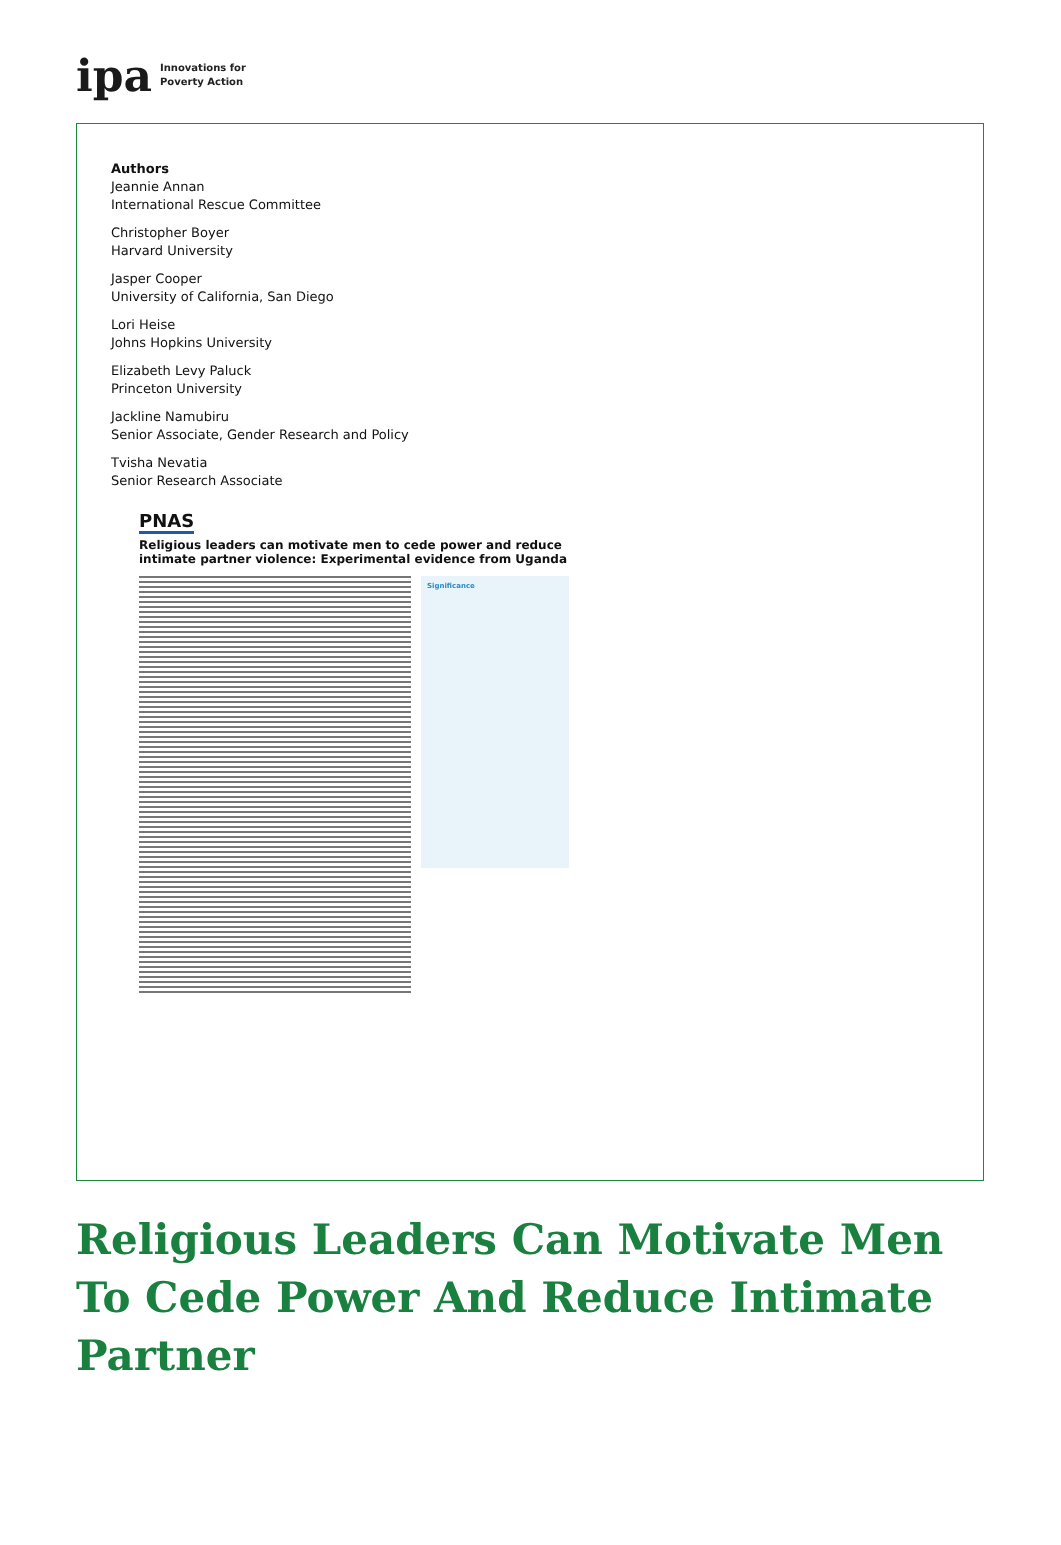ipa Innovations for
Poverty Action
Authors
Jeannie Annan
International Rescue Committee
Christopher Boyer
Harvard University
Jasper Cooper
University of California, San Diego
Lori Heise
Johns Hopkins University
Elizabeth Levy Paluck
Princeton University
Jackline Namubiru
Senior Associate, Gender Research and Policy
Tvisha Nevatia
Senior Research Associate
PNAS
Religious leaders can motivate men to cede power and reduce intimate partner violence: Experimental evidence from Uganda
Significance
Religious Leaders Can Motivate Men To Cede Power And Reduce Intimate Partner